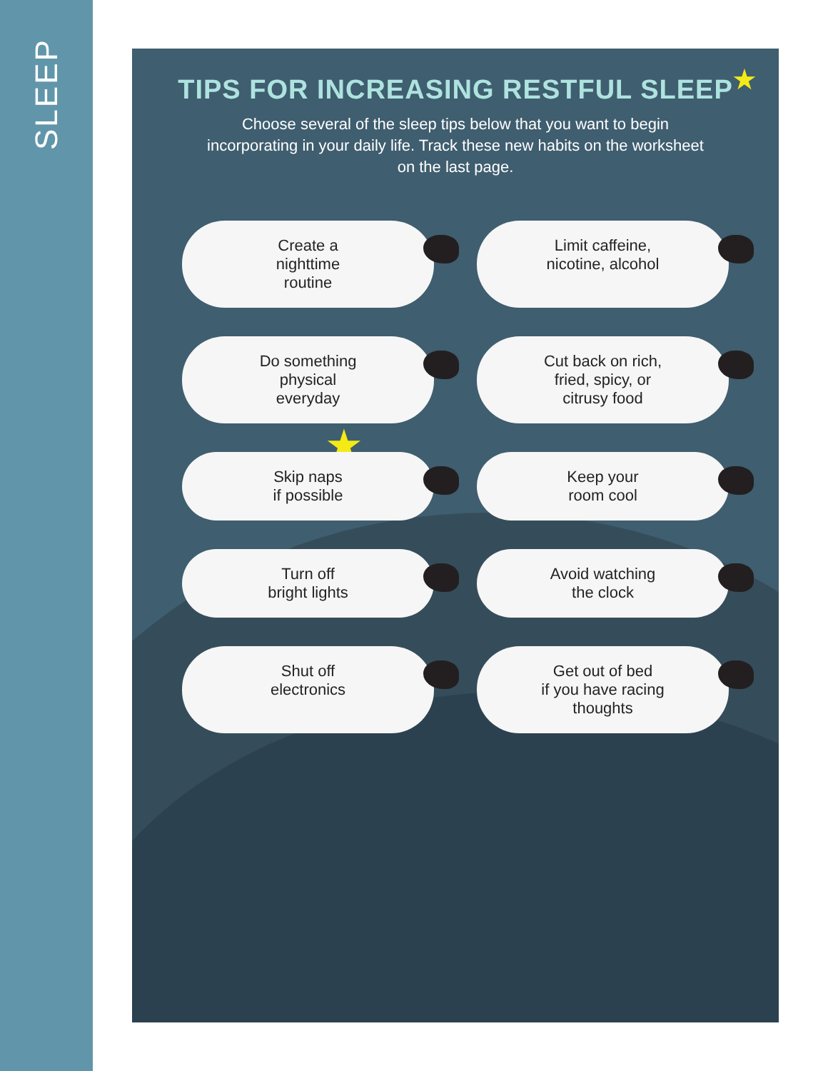SLEEP
TIPS FOR INCREASING RESTFUL SLEEP
Choose several of the sleep tips below that you want to begin incorporating in your daily life. Track these new habits on the worksheet on the last page.
★
★
Create a
nighttime
routine
Limit caffeine,
nicotine, alcohol
Do something
physical
everyday
Cut back on rich,
fried, spicy, or
citrusy food
Skip naps
if possible
Keep your
room cool
Turn off
bright lights
Avoid watching
the clock
Shut off
electronics
Get out of bed
if you have racing
thoughts